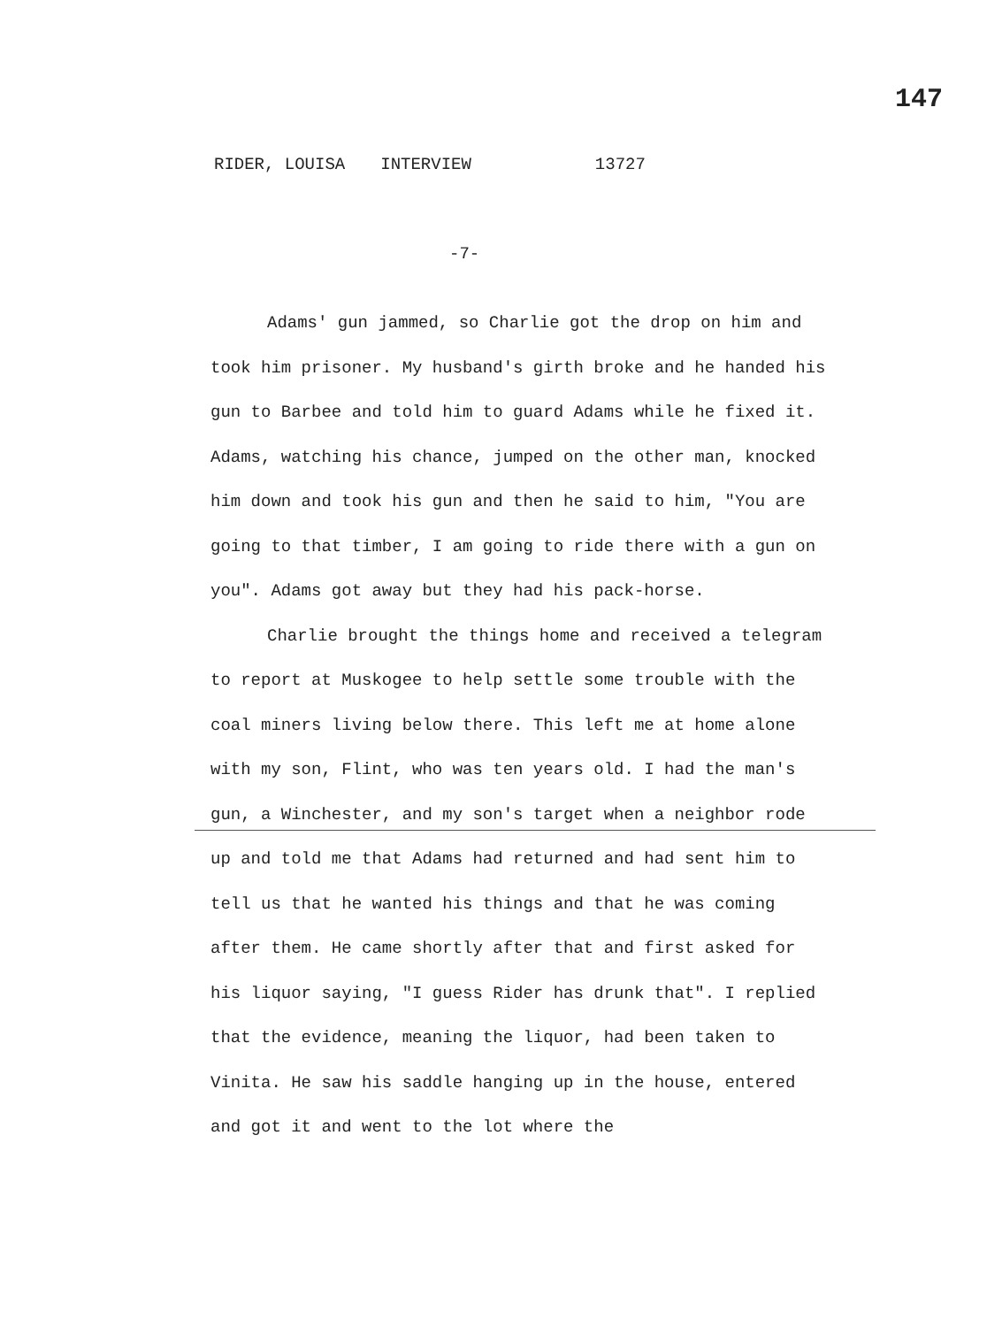147
RIDER, LOUISA INTERVIEW 13727
-7-
Adams' gun jammed, so Charlie got the drop on him and took him prisoner. My husband's girth broke and he handed his gun to Barbee and told him to guard Adams while he fixed it. Adams, watching his chance, jumped on the other man, knocked him down and took his gun and then he said to him, "You are going to that timber, I am going to ride there with a gun on you". Adams got away but they had his pack-horse.
Charlie brought the things home and received a telegram to report at Muskogee to help settle some trouble with the coal miners living below there. This left me at home alone with my son, Flint, who was ten years old. I had the man's gun, a Winchester, and my son's target when a neighbor rode up and told me that Adams had returned and had sent him to tell us that he wanted his things and that he was coming after them. He came shortly after that and first asked for his liquor saying, "I guess Rider has drunk that". I replied that the evidence, meaning the liquor, had been taken to Vinita. He saw his saddle hanging up in the house, entered and got it and went to the lot where the